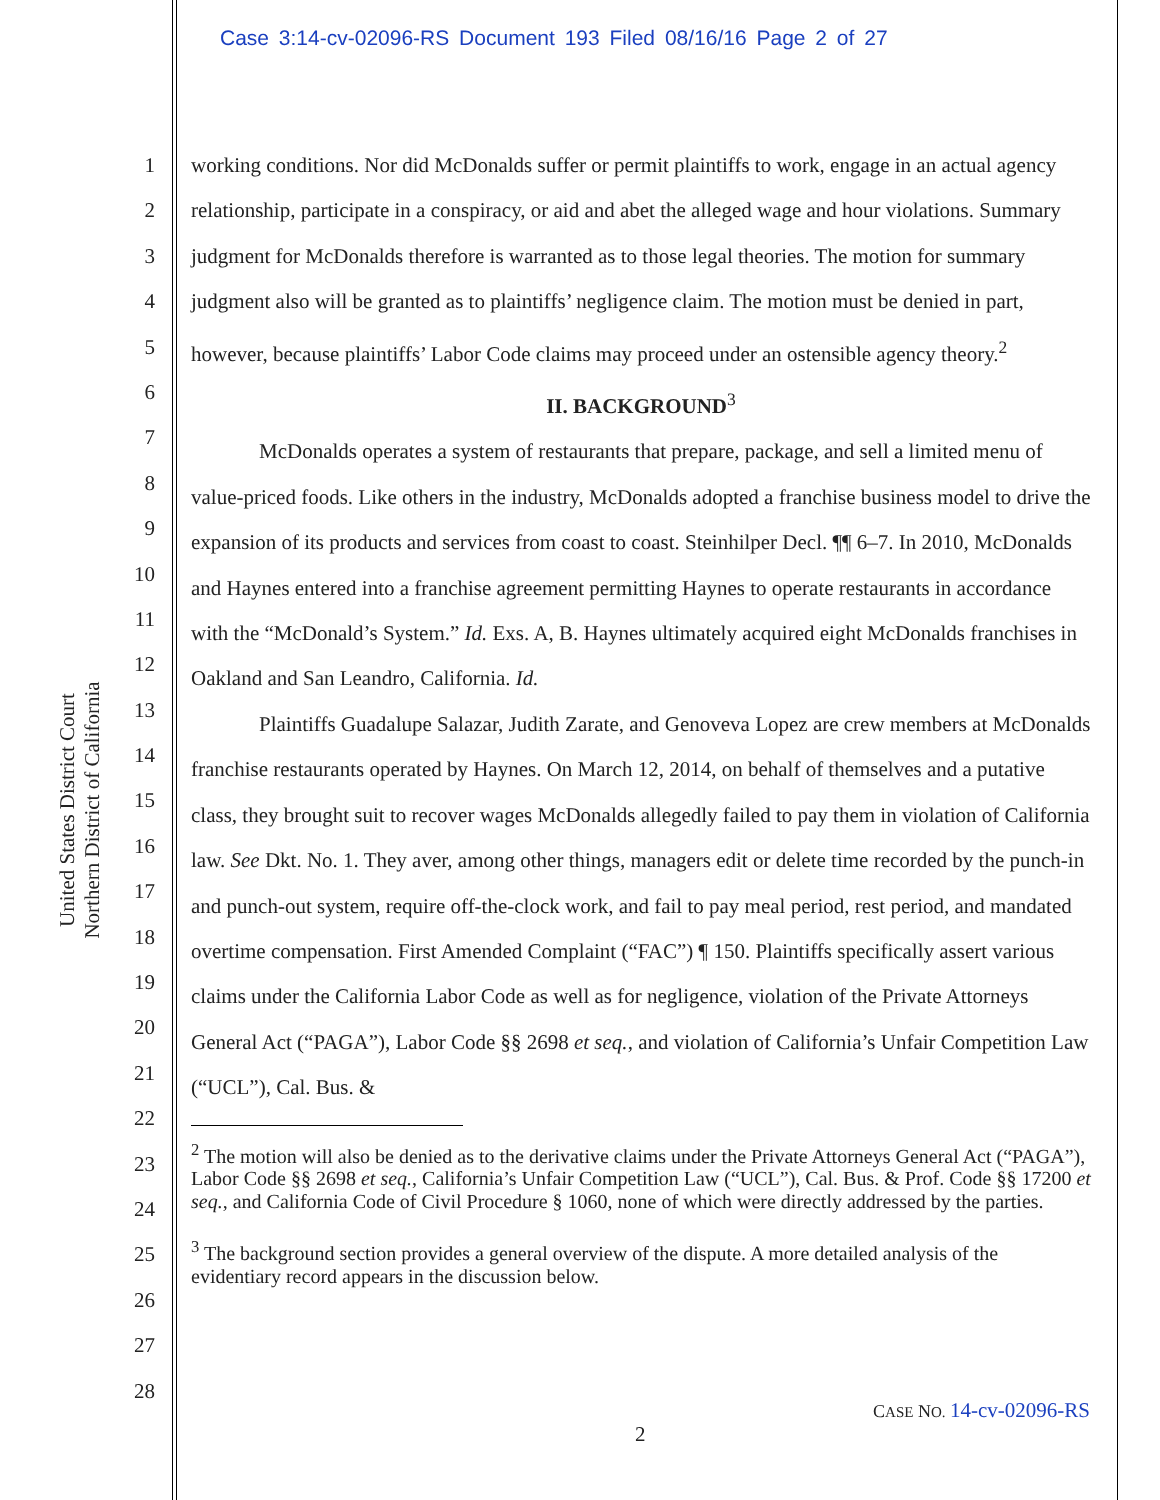Case 3:14-cv-02096-RS Document 193 Filed 08/16/16 Page 2 of 27
United States District Court
Northern District of California
1
2
3
4
5
6
7
8
9
10
11
12
13
14
15
16
17
18
19
20
21
22
23
24
25
26
27
28
working conditions. Nor did McDonalds suffer or permit plaintiffs to work, engage in an actual agency relationship, participate in a conspiracy, or aid and abet the alleged wage and hour violations. Summary judgment for McDonalds therefore is warranted as to those legal theories. The motion for summary judgment also will be granted as to plaintiffs’ negligence claim. The motion must be denied in part, however, because plaintiffs’ Labor Code claims may proceed under an ostensible agency theory.<sup>2</sup>
II. BACKGROUND<sup>3</sup>
McDonalds operates a system of restaurants that prepare, package, and sell a limited menu of value-priced foods. Like others in the industry, McDonalds adopted a franchise business model to drive the expansion of its products and services from coast to coast. Steinhilper Decl. ¶¶ 6–7. In 2010, McDonalds and Haynes entered into a franchise agreement permitting Haynes to operate restaurants in accordance with the “McDonald’s System.” Id. Exs. A, B. Haynes ultimately acquired eight McDonalds franchises in Oakland and San Leandro, California. Id.
Plaintiffs Guadalupe Salazar, Judith Zarate, and Genoveva Lopez are crew members at McDonalds franchise restaurants operated by Haynes. On March 12, 2014, on behalf of themselves and a putative class, they brought suit to recover wages McDonalds allegedly failed to pay them in violation of California law. See Dkt. No. 1. They aver, among other things, managers edit or delete time recorded by the punch-in and punch-out system, require off-the-clock work, and fail to pay meal period, rest period, and mandated overtime compensation. First Amended Complaint (“FAC”) ¶ 150. Plaintiffs specifically assert various claims under the California Labor Code as well as for negligence, violation of the Private Attorneys General Act (“PAGA”), Labor Code §§ 2698 et seq., and violation of California’s Unfair Competition Law (“UCL”), Cal. Bus. &
<sup>2</sup> The motion will also be denied as to the derivative claims under the Private Attorneys General Act (“PAGA”), Labor Code §§ 2698 et seq., California’s Unfair Competition Law (“UCL”), Cal. Bus. & Prof. Code §§ 17200 et seq., and California Code of Civil Procedure § 1060, none of which were directly addressed by the parties.
<sup>3</sup> The background section provides a general overview of the dispute. A more detailed analysis of the evidentiary record appears in the discussion below.
CASE NO. 14-cv-02096-RS
2